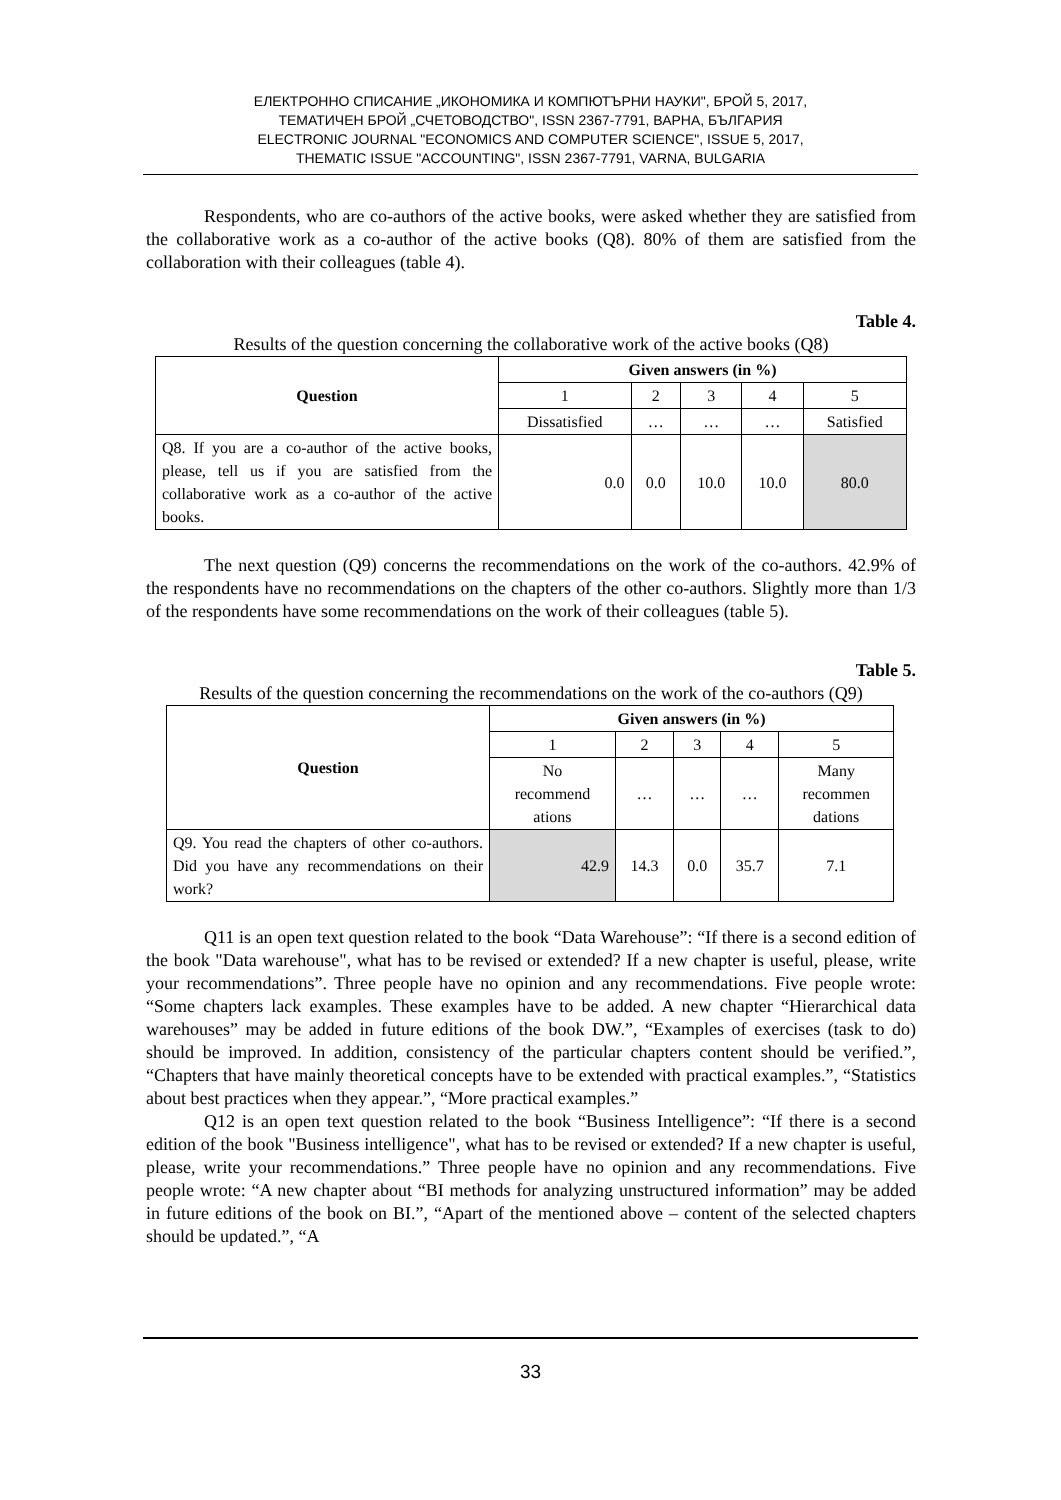ЕЛЕКТРОННО СПИСАНИЕ „ИКОНОМИКА И КОМПЮТЪРНИ НАУКИ", БРОЙ 5, 2017,
ТЕМАТИЧЕН БРОЙ „СЧЕТОВОДСТВО", ISSN 2367-7791, ВАРНА, БЪЛГАРИЯ
ELECTRONIC JOURNAL "ECONOMICS AND COMPUTER SCIENCE", ISSUE 5, 2017,
THEMATIC ISSUE "ACCOUNTING", ISSN 2367-7791, VARNA, BULGARIA
Respondents, who are co-authors of the active books, were asked whether they are satisfied from the collaborative work as a co-author of the active books (Q8). 80% of them are satisfied from the collaboration with their colleagues (table 4).
Table 4.
Results of the question concerning the collaborative work of the active books (Q8)
| Question | Given answers (in %) | | | | |
| --- | --- | --- | --- | --- | --- |
| | 1 | 2 | 3 | 4 | 5 |
| | Dissatisfied | … | … | … | Satisfied |
| Q8. If you are a co-author of the active books, please, tell us if you are satisfied from the collaborative work as a co-author of the active books. | 0.0 | 0.0 | 10.0 | 10.0 | 80.0 |
The next question (Q9) concerns the recommendations on the work of the co-authors. 42.9% of the respondents have no recommendations on the chapters of the other co-authors. Slightly more than 1/3 of the respondents have some recommendations on the work of their colleagues (table 5).
Table 5.
Results of the question concerning the recommendations on the work of the co-authors (Q9)
| Question | Given answers (in %) | | | | |
| --- | --- | --- | --- | --- | --- |
| | 1 | 2 | 3 | 4 | 5 |
| | No recommend ations | … | … | … | Many recommen dations |
| Q9. You read the chapters of other co-authors. Did you have any recommendations on their work? | 42.9 | 14.3 | 0.0 | 35.7 | 7.1 |
Q11 is an open text question related to the book “Data Warehouse”: “If there is a second edition of the book "Data warehouse", what has to be revised or extended? If a new chapter is useful, please, write your recommendations”. Three people have no opinion and any recommendations. Five people wrote: “Some chapters lack examples. These examples have to be added. A new chapter “Hierarchical data warehouses” may be added in future editions of the book DW.”, “Examples of exercises (task to do) should be improved. In addition, consistency of the particular chapters content should be verified.”, “Chapters that have mainly theoretical concepts have to be extended with practical examples.”, “Statistics about best practices when they appear.”, “More practical examples.”
Q12 is an open text question related to the book “Business Intelligence”: “If there is a second edition of the book "Business intelligence", what has to be revised or extended? If a new chapter is useful, please, write your recommendations.” Three people have no opinion and any recommendations. Five people wrote: “A new chapter about “BI methods for analyzing unstructured information” may be added in future editions of the book on BI.”, “Apart of the mentioned above – content of the selected chapters should be updated.”, “A
33